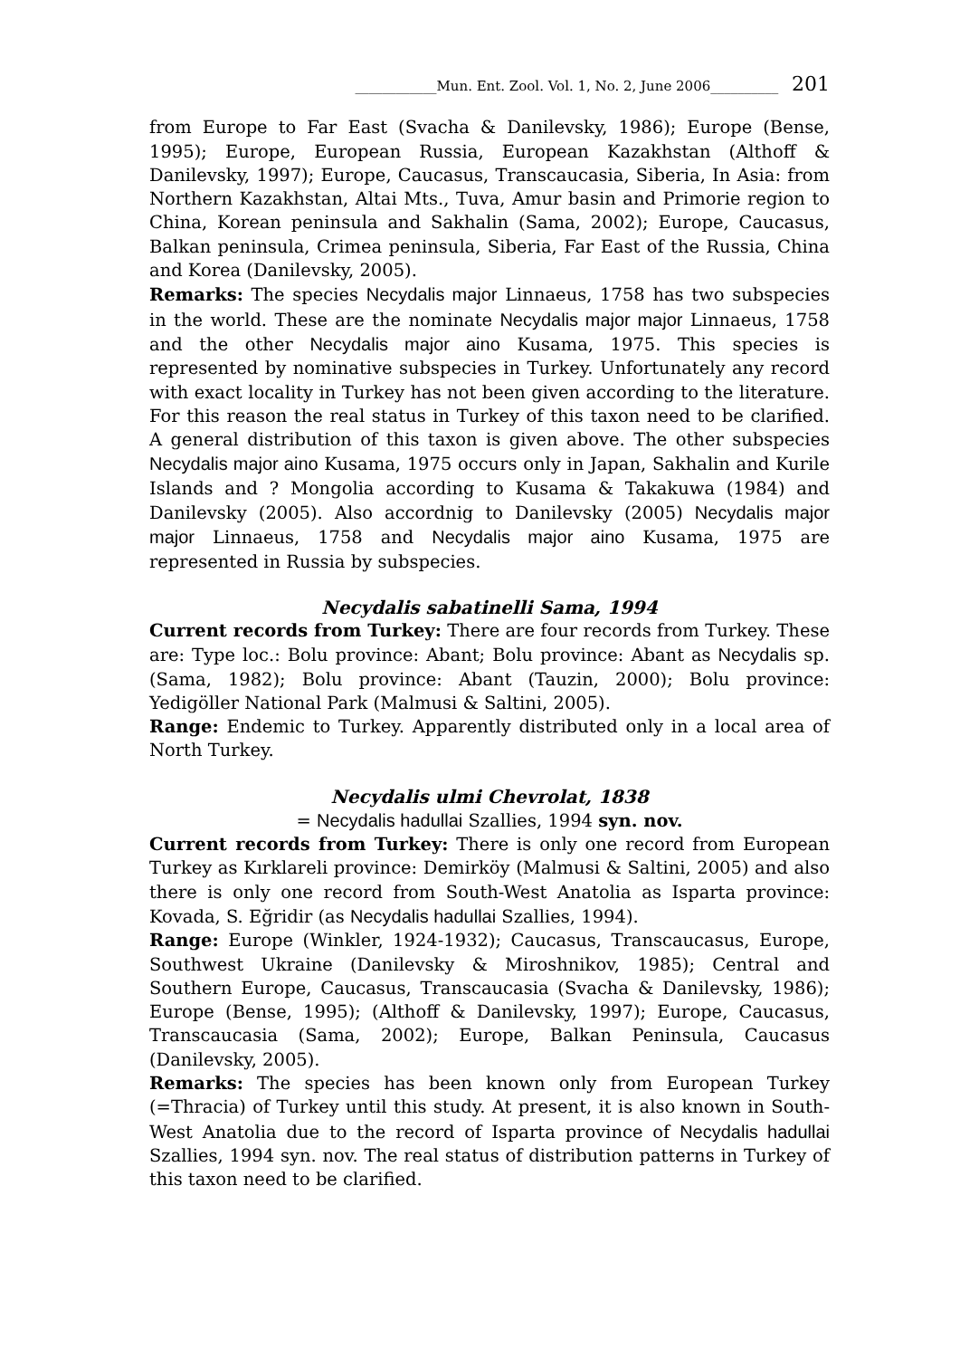____________Mun. Ent. Zool. Vol. 1, No. 2, June 2006__________ 201
from Europe to Far East (Svacha & Danilevsky, 1986); Europe (Bense, 1995); Europe, European Russia, European Kazakhstan (Althoff & Danilevsky, 1997); Europe, Caucasus, Transcaucasia, Siberia, In Asia: from Northern Kazakhstan, Altai Mts., Tuva, Amur basin and Primorie region to China, Korean peninsula and Sakhalin (Sama, 2002); Europe, Caucasus, Balkan peninsula, Crimea peninsula, Siberia, Far East of the Russia, China and Korea (Danilevsky, 2005).
Remarks: The species Necydalis major Linnaeus, 1758 has two subspecies in the world. These are the nominate Necydalis major major Linnaeus, 1758 and the other Necydalis major aino Kusama, 1975. This species is represented by nominative subspecies in Turkey. Unfortunately any record with exact locality in Turkey has not been given according to the literature. For this reason the real status in Turkey of this taxon need to be clarified. A general distribution of this taxon is given above. The other subspecies Necydalis major aino Kusama, 1975 occurs only in Japan, Sakhalin and Kurile Islands and ? Mongolia according to Kusama & Takakuwa (1984) and Danilevsky (2005). Also accordnig to Danilevsky (2005) Necydalis major major Linnaeus, 1758 and Necydalis major aino Kusama, 1975 are represented in Russia by subspecies.
Necydalis sabatinelli Sama, 1994
Current records from Turkey: There are four records from Turkey. These are: Type loc.: Bolu province: Abant; Bolu province: Abant as Necydalis sp. (Sama, 1982); Bolu province: Abant (Tauzin, 2000); Bolu province: Yedigöller National Park (Malmusi & Saltini, 2005).
Range: Endemic to Turkey. Apparently distributed only in a local area of North Turkey.
Necydalis ulmi Chevrolat, 1838
= Necydalis hadullai Szallies, 1994 syn. nov.
Current records from Turkey: There is only one record from European Turkey as Kırklareli province: Demirköy (Malmusi & Saltini, 2005) and also there is only one record from South-West Anatolia as Isparta province: Kovada, S. Eğridir (as Necydalis hadullai Szallies, 1994).
Range: Europe (Winkler, 1924-1932); Caucasus, Transcaucasus, Europe, Southwest Ukraine (Danilevsky & Miroshnikov, 1985); Central and Southern Europe, Caucasus, Transcaucasia (Svacha & Danilevsky, 1986); Europe (Bense, 1995); (Althoff & Danilevsky, 1997); Europe, Caucasus, Transcaucasia (Sama, 2002); Europe, Balkan Peninsula, Caucasus (Danilevsky, 2005).
Remarks: The species has been known only from European Turkey (=Thracia) of Turkey until this study. At present, it is also known in South-West Anatolia due to the record of Isparta province of Necydalis hadullai Szallies, 1994 syn. nov. The real status of distribution patterns in Turkey of this taxon need to be clarified.